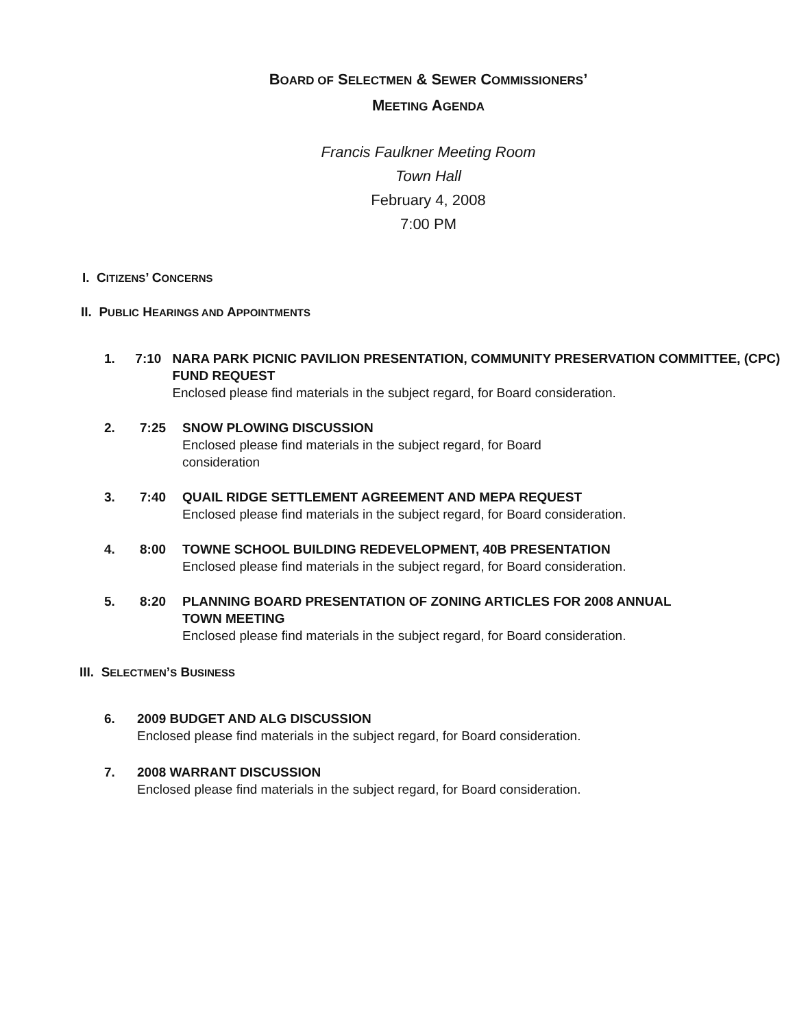BOARD OF SELECTMEN & SEWER COMMISSIONERS’
MEETING AGENDA
Francis Faulkner Meeting Room
Town Hall
February 4, 2008
7:00 PM
I. CITIZENS’ CONCERNS
II. PUBLIC HEARINGS AND APPOINTMENTS
1. 7:10 NARA PARK PICNIC PAVILION PRESENTATION, COMMUNITY PRESERVATION COMMITTEE, (CPC) FUND REQUEST
Enclosed please find materials in the subject regard, for Board consideration.
2. 7:25 SNOW PLOWING DISCUSSION
Enclosed please find materials in the subject regard, for Board consideration
3. 7:40 QUAIL RIDGE SETTLEMENT AGREEMENT AND MEPA REQUEST
Enclosed please find materials in the subject regard, for Board consideration.
4. 8:00 TOWNE SCHOOL BUILDING REDEVELOPMENT, 40B PRESENTATION
Enclosed please find materials in the subject regard, for Board consideration.
5. 8:20 PLANNING BOARD PRESENTATION OF ZONING ARTICLES FOR 2008 ANNUAL TOWN MEETING
Enclosed please find materials in the subject regard, for Board consideration.
III. SELECTMEN’S BUSINESS
6. 2009 BUDGET AND ALG DISCUSSION
Enclosed please find materials in the subject regard, for Board consideration.
7. 2008 WARRANT DISCUSSION
Enclosed please find materials in the subject regard, for Board consideration.